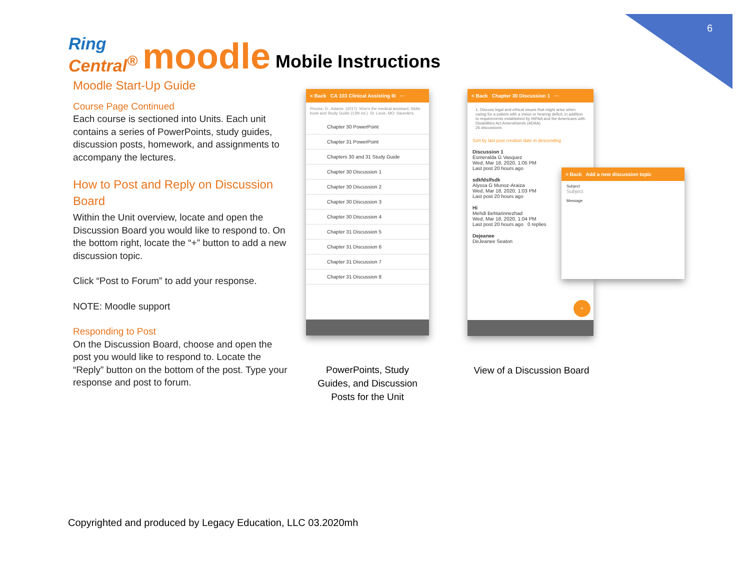6
Ring
Central<sup>®</sup>
moodle
Mobile Instructions
Moodle Start-Up Guide
Course Page Continued
Each course is sectioned into Units. Each unit contains a series of PowerPoints, study guides, discussion posts, homework, and assignments to accompany the lectures.
How to Post and Reply on Discussion Board
Within the Unit overview, locate and open the Discussion Board you would like to respond to. On the bottom right, locate the “+” button to add a new discussion topic.
Click “Post to Forum” to add your response.
NOTE: Moodle support
Responding to Post
On the Discussion Board, choose and open the post you would like to respond to. Locate the “Reply” button on the bottom of the post. Type your response and post to forum.
< Back CA 103 Clinical Assisting III ···
Proctor, D., Adams. (2017). Kinn's the medical assistant; Skills book and Study Guide (13th ed.). St. Louis, MO: Saunders.
Chapter 30 PowerPoint
Chapter 31 PowerPoint
Chapters 30 and 31 Study Guide
Chapter 30 Discussion 1
Chapter 30 Discussion 2
Chapter 30 Discussion 3
Chapter 30 Discussion 4
Chapter 31 Discussion 5
Chapter 31 Discussion 6
Chapter 31 Discussion 7
Chapter 31 Discussion 8
< Back Chapter 30 Discussion 1 ···
1. Discuss legal and ethical issues that might arise when caring for a patient with a vision or hearing deficit, in addition to requirements established by HIPAA and the Americans with Disabilities Act Amendments (ADAA).
26 discussions
Sort by last post creation date in descending
Discussion 1
Esmeralda G Vasquez
Wed, Mar 18, 2020, 1:05 PM
Last post 20 hours ago
sdkfdslfsdk
Alyssa G Munoz-Araiza
Wed, Mar 18, 2020, 1:03 PM
Last post 20 hours ago
Hi
Mehdi Behtarinnezhad
Wed, Mar 18, 2020, 1:04 PM
Last post 20 hours ago 0 replies
Dejeanee
DeJeanee Seaton
+
< Back Add a new discussion topic
Subject
Subject
Message
PowerPoints, Study Guides, and Discussion Posts for the Unit
View of a Discussion Board
Copyrighted and produced by Legacy Education, LLC 03.2020mh